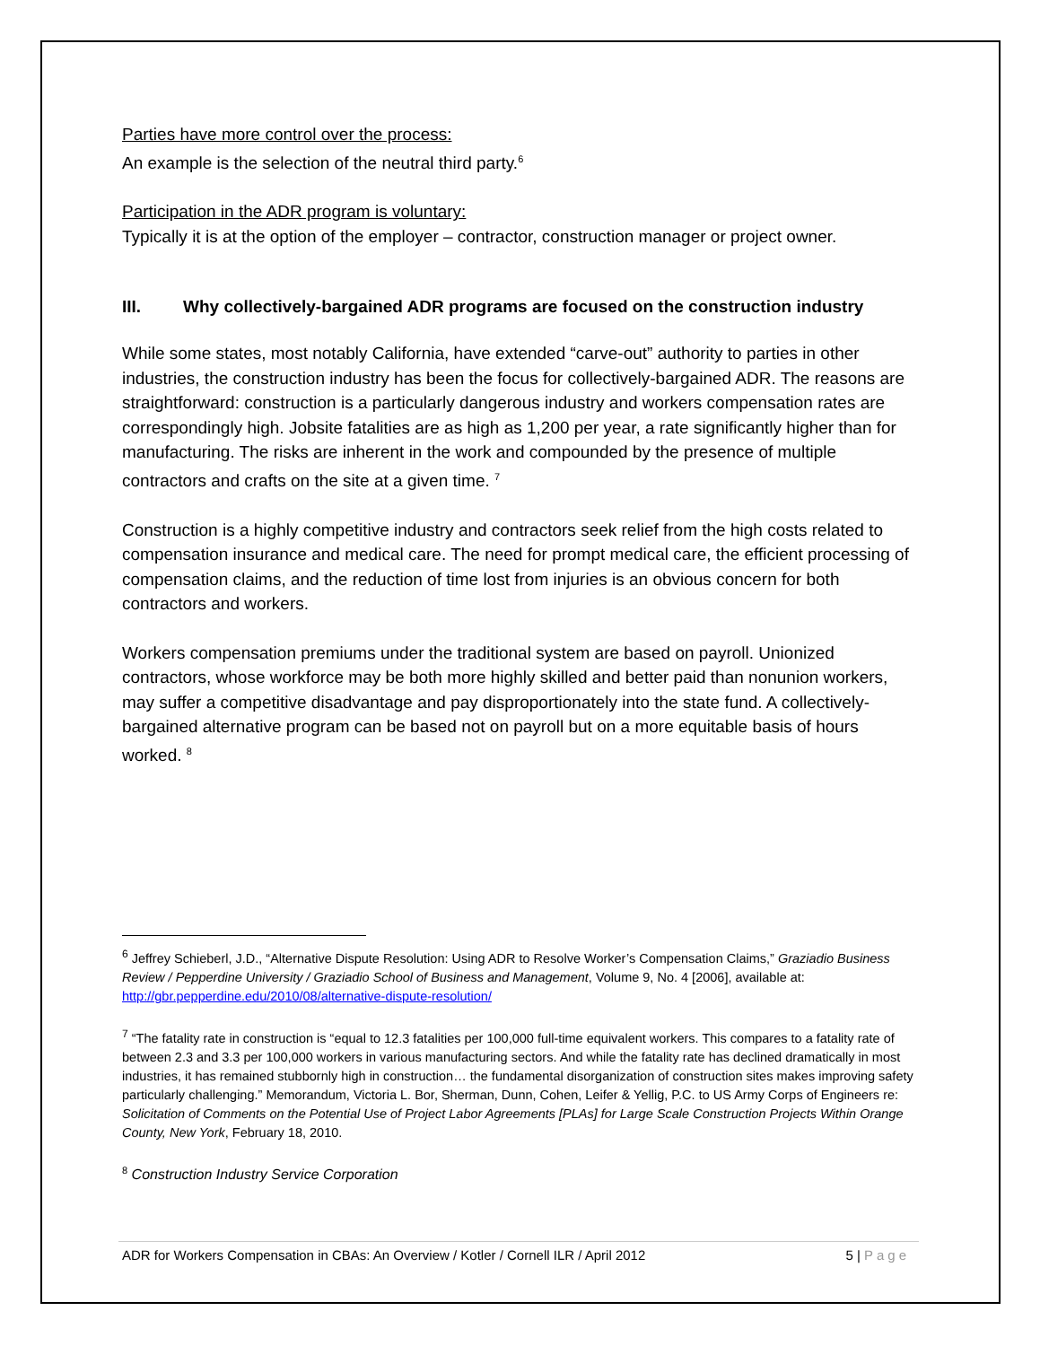Parties have more control over the process:
An example is the selection of the neutral third party.<sup>6</sup>
Participation in the ADR program is voluntary:
Typically it is at the option of the employer – contractor, construction manager or project owner.
III. Why collectively-bargained ADR programs are focused on the construction industry
While some states, most notably California, have extended “carve-out” authority to parties in other industries, the construction industry has been the focus for collectively-bargained ADR. The reasons are straightforward: construction is a particularly dangerous industry and workers compensation rates are correspondingly high. Jobsite fatalities are as high as 1,200 per year, a rate significantly higher than for manufacturing. The risks are inherent in the work and compounded by the presence of multiple contractors and crafts on the site at a given time. <sup>7</sup>
Construction is a highly competitive industry and contractors seek relief from the high costs related to compensation insurance and medical care. The need for prompt medical care, the efficient processing of compensation claims, and the reduction of time lost from injuries is an obvious concern for both contractors and workers.
Workers compensation premiums under the traditional system are based on payroll. Unionized contractors, whose workforce may be both more highly skilled and better paid than nonunion workers, may suffer a competitive disadvantage and pay disproportionately into the state fund. A collectively-bargained alternative program can be based not on payroll but on a more equitable basis of hours worked. <sup>8</sup>
<sup>6</sup> Jeffrey Schieberl, J.D., “Alternative Dispute Resolution: Using ADR to Resolve Worker’s Compensation Claims,” Graziadio Business Review / Pepperdine University / Graziadio School of Business and Management, Volume 9, No. 4 [2006], available at: http://gbr.pepperdine.edu/2010/08/alternative-dispute-resolution/
<sup>7</sup> “The fatality rate in construction is “equal to 12.3 fatalities per 100,000 full-time equivalent workers. This compares to a fatality rate of between 2.3 and 3.3 per 100,000 workers in various manufacturing sectors. And while the fatality rate has declined dramatically in most industries, it has remained stubbornly high in construction… the fundamental disorganization of construction sites makes improving safety particularly challenging.” Memorandum, Victoria L. Bor, Sherman, Dunn, Cohen, Leifer & Yellig, P.C. to US Army Corps of Engineers re: Solicitation of Comments on the Potential Use of Project Labor Agreements [PLAs] for Large Scale Construction Projects Within Orange County, New York, February 18, 2010.
<sup>8</sup> Construction Industry Service Corporation
ADR for Workers Compensation in CBAs: An Overview / Kotler / Cornell ILR / April 2012 5 | Page